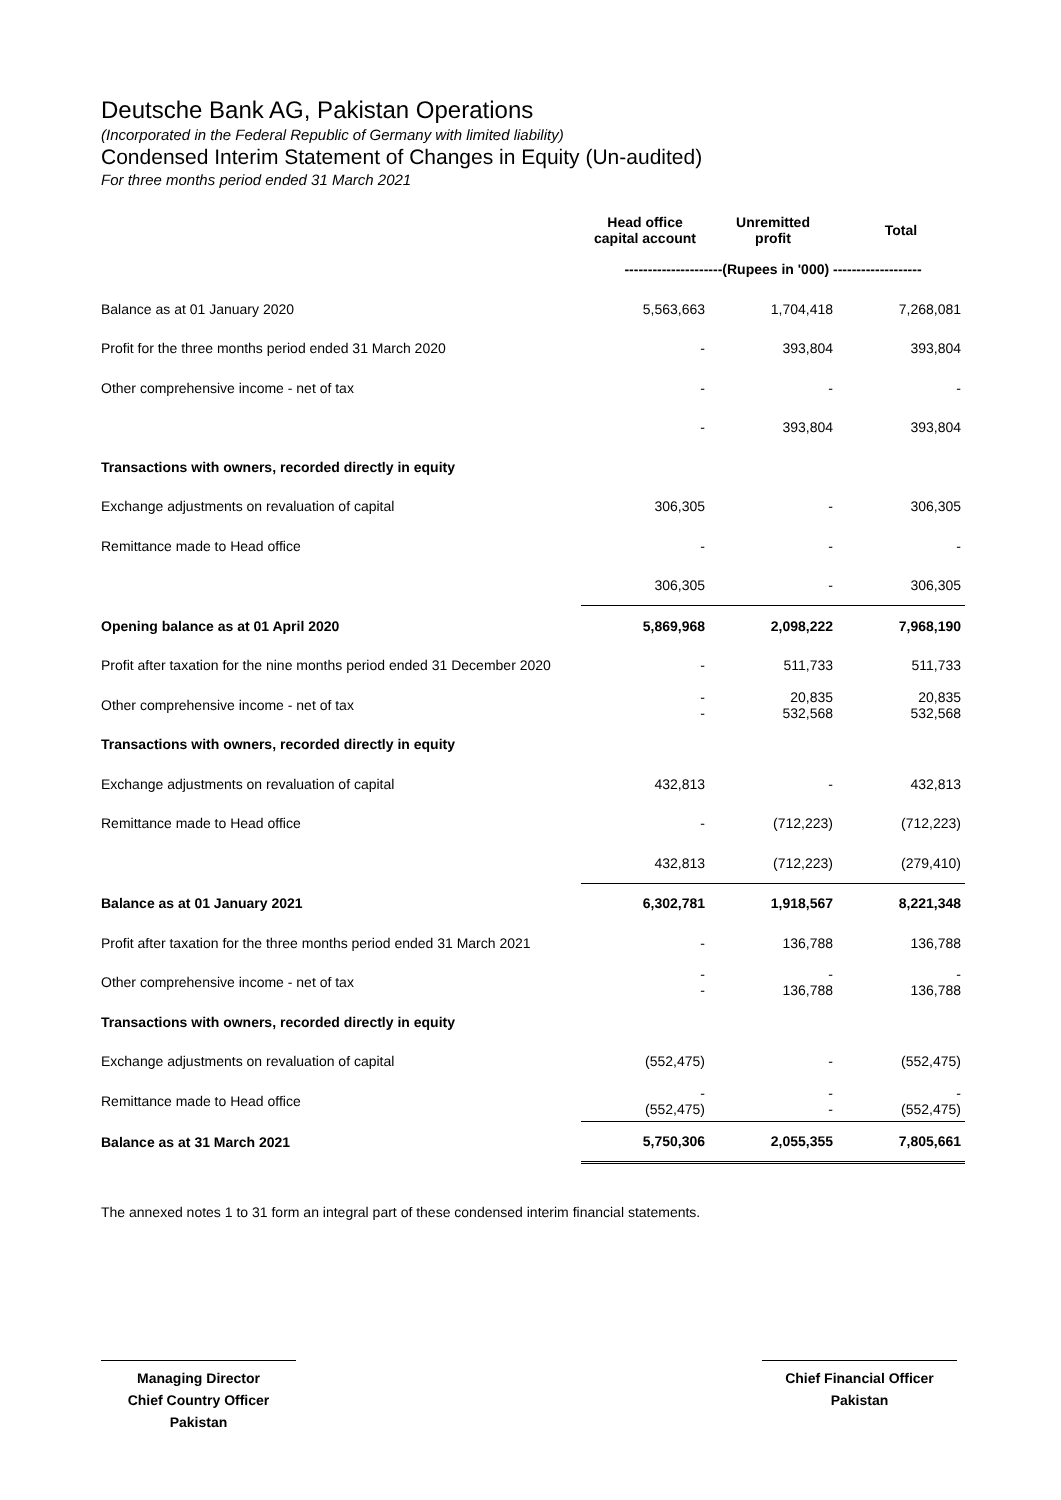Deutsche Bank AG, Pakistan Operations
(Incorporated in the Federal Republic of Germany with limited liability)
Condensed Interim Statement of Changes in Equity (Un-audited)
For three months period ended 31 March 2021
| | Head office capital account | Unremitted profit | Total |
| --- | --- | --- | --- |
| | ---------------------(Rupees in '000) ------------------- | | |
| Balance as at 01 January 2020 | 5,563,663 | 1,704,418 | 7,268,081 |
| Profit for the three months period ended 31 March 2020 | - | 393,804 | 393,804 |
| Other comprehensive income - net of tax | - | - | - |
| | - | 393,804 | 393,804 |
| Transactions with owners, recorded directly in equity | | | |
| Exchange adjustments on revaluation of capital | 306,305 | - | 306,305 |
| Remittance made to Head office | - | - | - |
| | 306,305 | - | 306,305 |
| Opening balance as at 01 April 2020 | 5,869,968 | 2,098,222 | 7,968,190 |
| Profit after taxation for the nine months period ended 31 December 2020 | - | 511,733 | 511,733 |
| Other comprehensive income - net of tax | - - | 20,835 532,568 | 20,835 532,568 |
| Transactions with owners, recorded directly in equity | | | |
| Exchange adjustments on revaluation of capital | 432,813 | - | 432,813 |
| Remittance made to Head office | - | (712,223) | (712,223) |
| | 432,813 | (712,223) | (279,410) |
| Balance as at 01 January 2021 | 6,302,781 | 1,918,567 | 8,221,348 |
| Profit after taxation for the three months period ended 31 March 2021 | - | 136,788 | 136,788 |
| Other comprehensive income - net of tax | - - | - 136,788 | - 136,788 |
| Transactions with owners, recorded directly in equity | | | |
| Exchange adjustments on revaluation of capital | (552,475) | - | (552,475) |
| Remittance made to Head office | - (552,475) | - - | - (552,475) |
| Balance as at 31 March 2021 | 5,750,306 | 2,055,355 | 7,805,661 |
The annexed notes 1 to 31 form an integral part of these condensed interim financial statements.
Managing Director
Chief Country Officer
Pakistan
Chief Financial Officer
Pakistan